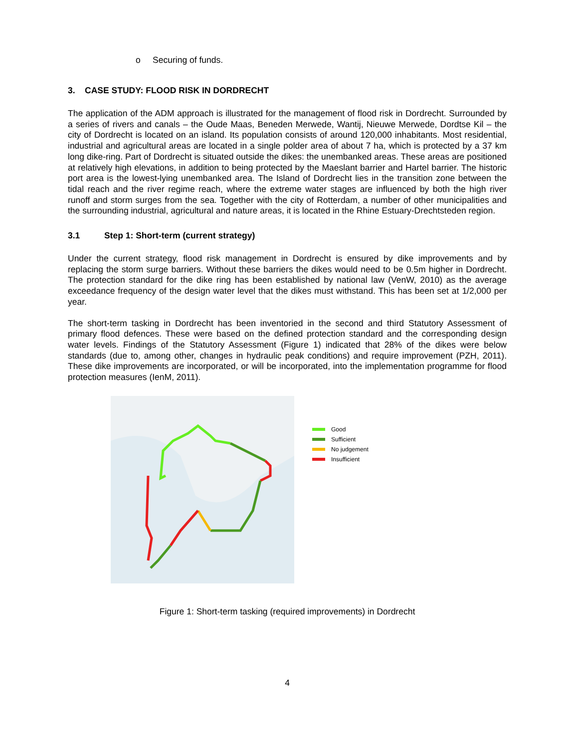o Securing of funds.
3. CASE STUDY: FLOOD RISK IN DORDRECHT
The application of the ADM approach is illustrated for the management of flood risk in Dordrecht. Surrounded by a series of rivers and canals – the Oude Maas, Beneden Merwede, Wantij, Nieuwe Merwede, Dordtse Kil – the city of Dordrecht is located on an island. Its population consists of around 120,000 inhabitants. Most residential, industrial and agricultural areas are located in a single polder area of about 7 ha, which is protected by a 37 km long dike-ring. Part of Dordrecht is situated outside the dikes: the unembanked areas. These areas are positioned at relatively high elevations, in addition to being protected by the Maeslant barrier and Hartel barrier. The historic port area is the lowest-lying unembanked area. The Island of Dordrecht lies in the transition zone between the tidal reach and the river regime reach, where the extreme water stages are influenced by both the high river runoff and storm surges from the sea. Together with the city of Rotterdam, a number of other municipalities and the surrounding industrial, agricultural and nature areas, it is located in the Rhine Estuary-Drechtsteden region.
3.1 Step 1: Short-term (current strategy)
Under the current strategy, flood risk management in Dordrecht is ensured by dike improvements and by replacing the storm surge barriers. Without these barriers the dikes would need to be 0.5m higher in Dordrecht. The protection standard for the dike ring has been established by national law (VenW, 2010) as the average exceedance frequency of the design water level that the dikes must withstand. This has been set at 1/2,000 per year.
The short-term tasking in Dordrecht has been inventoried in the second and third Statutory Assessment of primary flood defences. These were based on the defined protection standard and the corresponding design water levels. Findings of the Statutory Assessment (Figure 1) indicated that 28% of the dikes were below standards (due to, among other, changes in hydraulic peak conditions) and require improvement (PZH, 2011). These dike improvements are incorporated, or will be incorporated, into the implementation programme for flood protection measures (IenM, 2011).
Good
Sufficient
No judgement
Insufficient
Figure 1: Short-term tasking (required improvements) in Dordrecht
4